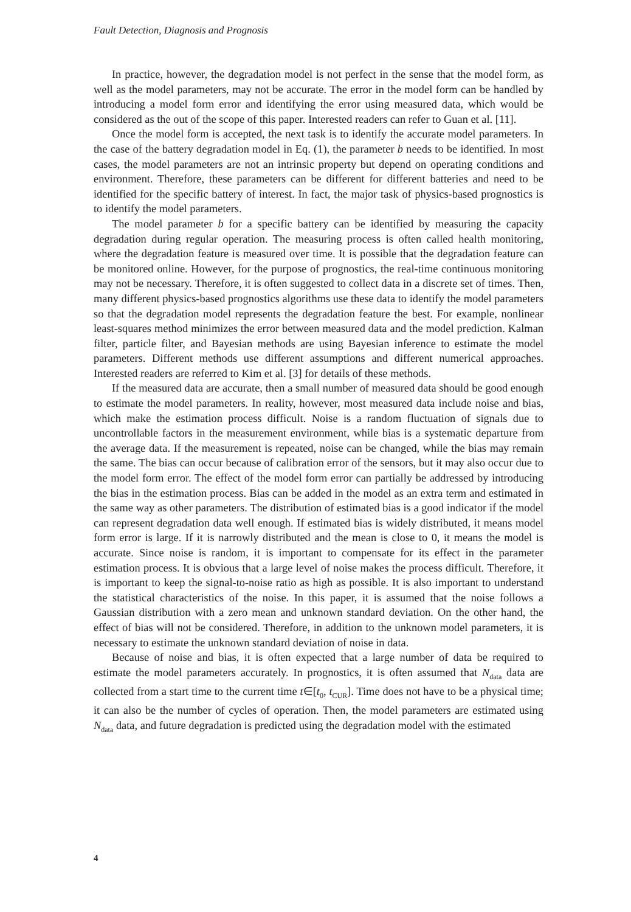Fault Detection, Diagnosis and Prognosis
In practice, however, the degradation model is not perfect in the sense that the model form, as well as the model parameters, may not be accurate. The error in the model form can be handled by introducing a model form error and identifying the error using measured data, which would be considered as the out of the scope of this paper. Interested readers can refer to Guan et al. [11].
Once the model form is accepted, the next task is to identify the accurate model parameters. In the case of the battery degradation model in Eq. (1), the parameter b needs to be identified. In most cases, the model parameters are not an intrinsic property but depend on operating conditions and environment. Therefore, these parameters can be different for different batteries and need to be identified for the specific battery of interest. In fact, the major task of physics-based prognostics is to identify the model parameters.
The model parameter b for a specific battery can be identified by measuring the capacity degradation during regular operation. The measuring process is often called health monitoring, where the degradation feature is measured over time. It is possible that the degradation feature can be monitored online. However, for the purpose of prognostics, the real-time continuous monitoring may not be necessary. Therefore, it is often suggested to collect data in a discrete set of times. Then, many different physics-based prognostics algorithms use these data to identify the model parameters so that the degradation model represents the degradation feature the best. For example, nonlinear least-squares method minimizes the error between measured data and the model prediction. Kalman filter, particle filter, and Bayesian methods are using Bayesian inference to estimate the model parameters. Different methods use different assumptions and different numerical approaches. Interested readers are referred to Kim et al. [3] for details of these methods.
If the measured data are accurate, then a small number of measured data should be good enough to estimate the model parameters. In reality, however, most measured data include noise and bias, which make the estimation process difficult. Noise is a random fluctuation of signals due to uncontrollable factors in the measurement environment, while bias is a systematic departure from the average data. If the measurement is repeated, noise can be changed, while the bias may remain the same. The bias can occur because of calibration error of the sensors, but it may also occur due to the model form error. The effect of the model form error can partially be addressed by introducing the bias in the estimation process. Bias can be added in the model as an extra term and estimated in the same way as other parameters. The distribution of estimated bias is a good indicator if the model can represent degradation data well enough. If estimated bias is widely distributed, it means model form error is large. If it is narrowly distributed and the mean is close to 0, it means the model is accurate. Since noise is random, it is important to compensate for its effect in the parameter estimation process. It is obvious that a large level of noise makes the process difficult. Therefore, it is important to keep the signal-to-noise ratio as high as possible. It is also important to understand the statistical characteristics of the noise. In this paper, it is assumed that the noise follows a Gaussian distribution with a zero mean and unknown standard deviation. On the other hand, the effect of bias will not be considered. Therefore, in addition to the unknown model parameters, it is necessary to estimate the unknown standard deviation of noise in data.
Because of noise and bias, it is often expected that a large number of data be required to estimate the model parameters accurately. In prognostics, it is often assumed that N<sub>data</sub> data are collected from a start time to the current time t∈[t<sub>0</sub>, t<sub>CUR</sub>]. Time does not have to be a physical time; it can also be the number of cycles of operation. Then, the model parameters are estimated using N<sub>data</sub> data, and future degradation is predicted using the degradation model with the estimated
4